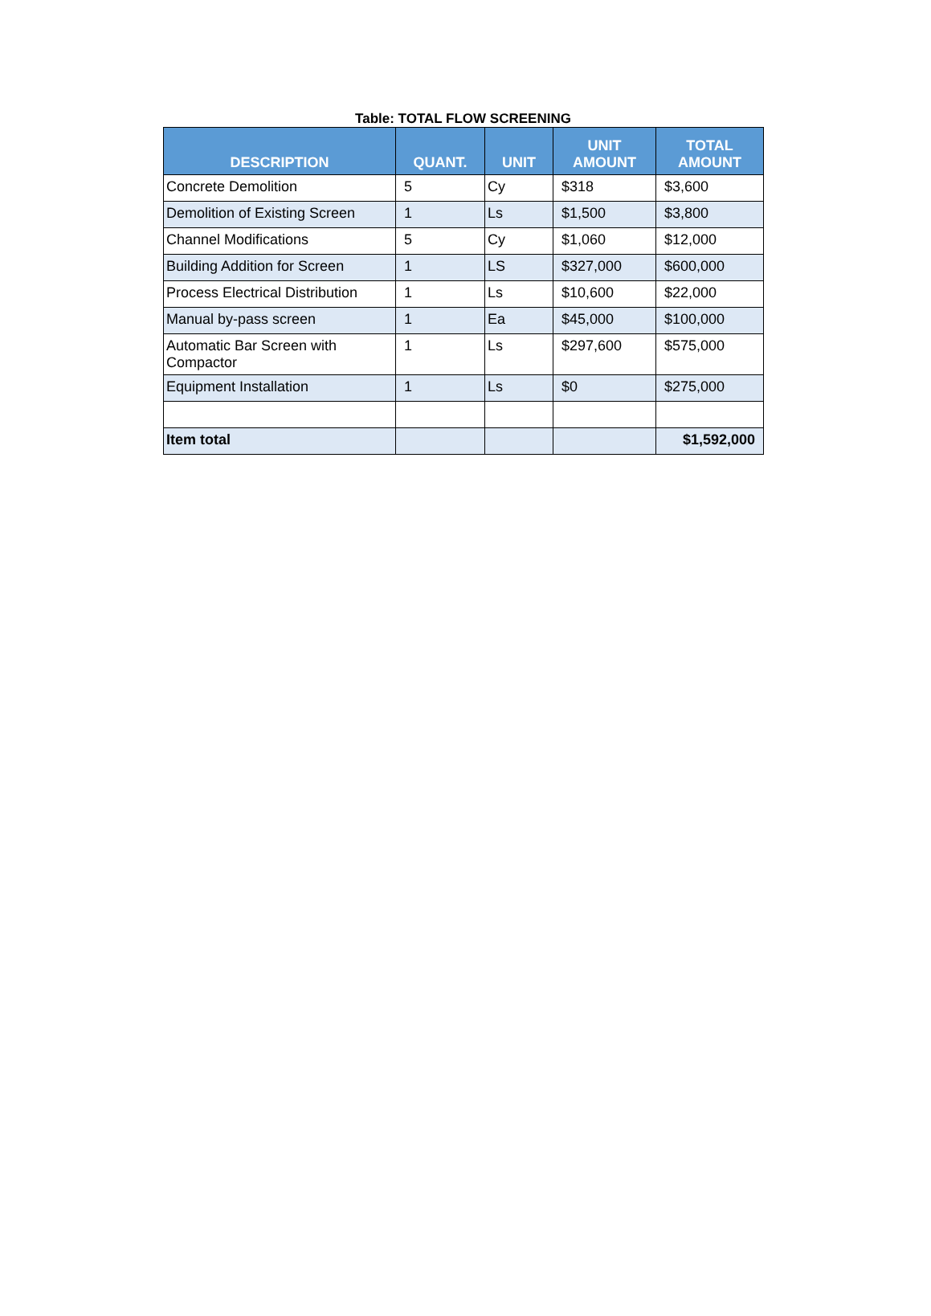Table: TOTAL FLOW SCREENING
| DESCRIPTION | QUANT. | UNIT | UNIT AMOUNT | TOTAL AMOUNT |
| --- | --- | --- | --- | --- |
| Concrete Demolition | 5 | Cy | $318 | $3,600 |
| Demolition of Existing Screen | 1 | Ls | $1,500 | $3,800 |
| Channel Modifications | 5 | Cy | $1,060 | $12,000 |
| Building Addition for Screen | 1 | LS | $327,000 | $600,000 |
| Process Electrical Distribution | 1 | Ls | $10,600 | $22,000 |
| Manual by-pass screen | 1 | Ea | $45,000 | $100,000 |
| Automatic Bar Screen with Compactor | 1 | Ls | $297,600 | $575,000 |
| Equipment Installation | 1 | Ls | $0 | $275,000 |
| Item total | | | | $1,592,000 |